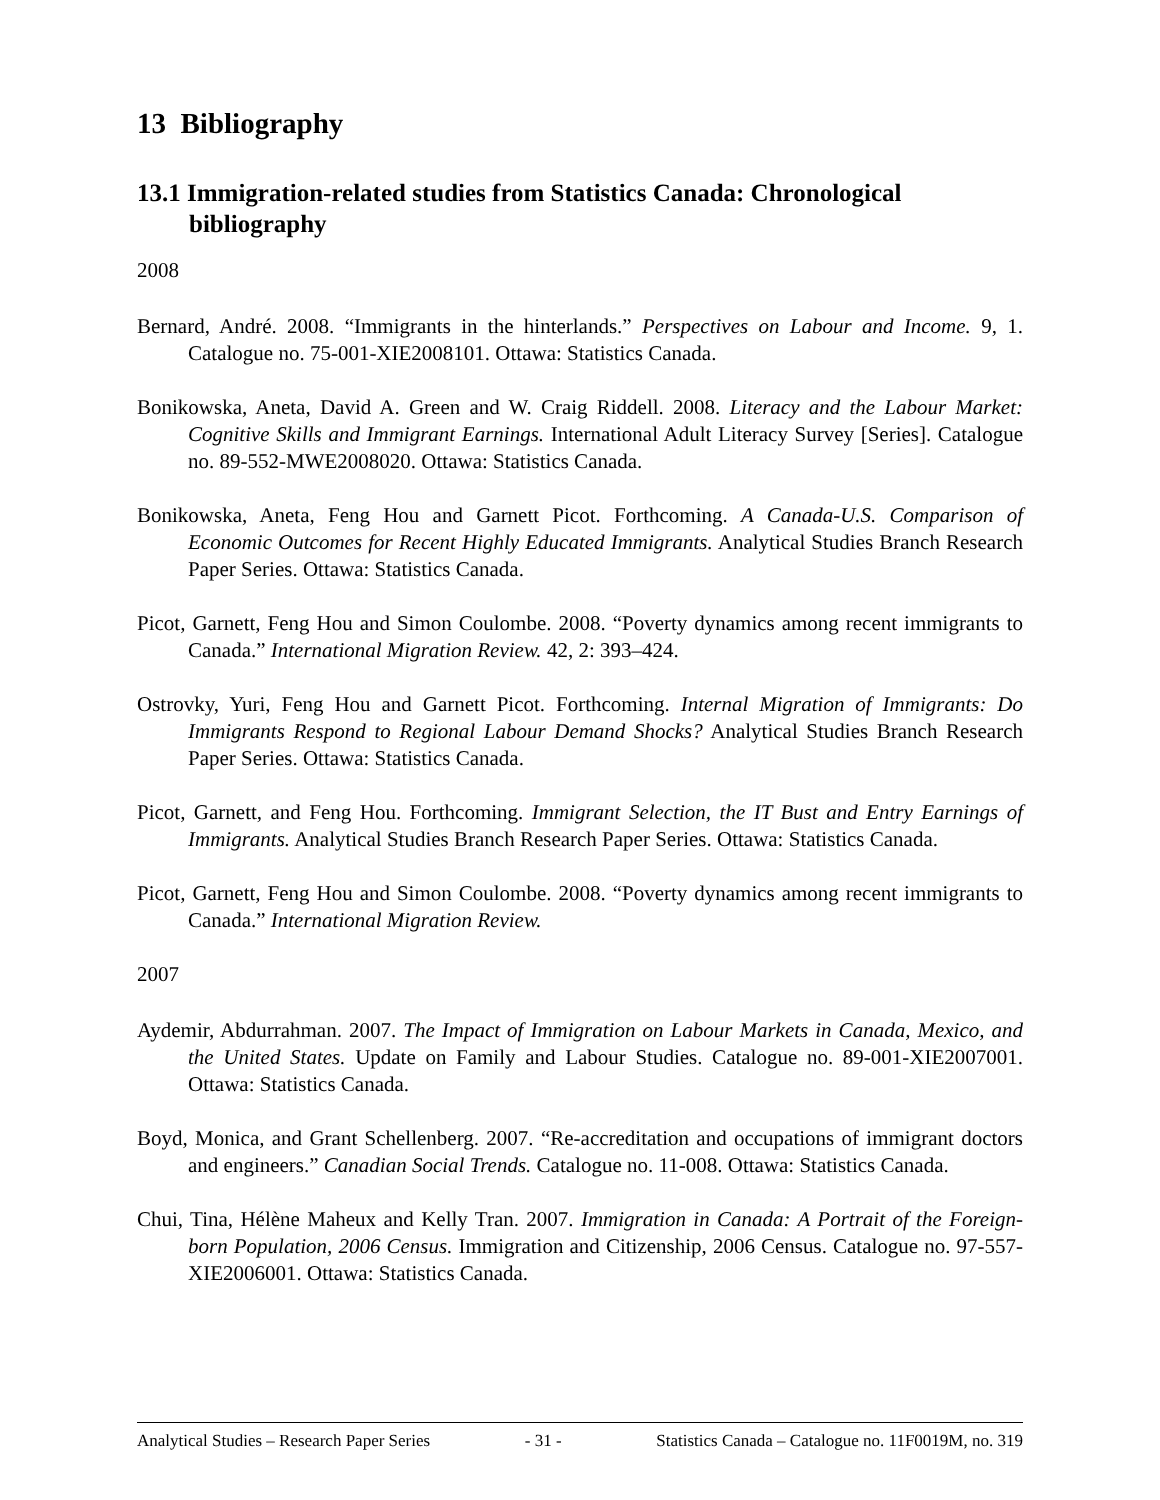13 Bibliography
13.1 Immigration-related studies from Statistics Canada: Chronological bibliography
2008
Bernard, André. 2008. “Immigrants in the hinterlands.” Perspectives on Labour and Income. 9, 1. Catalogue no. 75-001-XIE2008101. Ottawa: Statistics Canada.
Bonikowska, Aneta, David A. Green and W. Craig Riddell. 2008. Literacy and the Labour Market: Cognitive Skills and Immigrant Earnings. International Adult Literacy Survey [Series]. Catalogue no. 89-552-MWE2008020. Ottawa: Statistics Canada.
Bonikowska, Aneta, Feng Hou and Garnett Picot. Forthcoming. A Canada-U.S. Comparison of Economic Outcomes for Recent Highly Educated Immigrants. Analytical Studies Branch Research Paper Series. Ottawa: Statistics Canada.
Picot, Garnett, Feng Hou and Simon Coulombe. 2008. “Poverty dynamics among recent immigrants to Canada.” International Migration Review. 42, 2: 393–424.
Ostrovky, Yuri, Feng Hou and Garnett Picot. Forthcoming. Internal Migration of Immigrants: Do Immigrants Respond to Regional Labour Demand Shocks? Analytical Studies Branch Research Paper Series. Ottawa: Statistics Canada.
Picot, Garnett, and Feng Hou. Forthcoming. Immigrant Selection, the IT Bust and Entry Earnings of Immigrants. Analytical Studies Branch Research Paper Series. Ottawa: Statistics Canada.
Picot, Garnett, Feng Hou and Simon Coulombe. 2008. “Poverty dynamics among recent immigrants to Canada.” International Migration Review.
2007
Aydemir, Abdurrahman. 2007. The Impact of Immigration on Labour Markets in Canada, Mexico, and the United States. Update on Family and Labour Studies. Catalogue no. 89-001-XIE2007001. Ottawa: Statistics Canada.
Boyd, Monica, and Grant Schellenberg. 2007. “Re-accreditation and occupations of immigrant doctors and engineers.” Canadian Social Trends. Catalogue no. 11-008. Ottawa: Statistics Canada.
Chui, Tina, Hélène Maheux and Kelly Tran. 2007. Immigration in Canada: A Portrait of the Foreign-born Population, 2006 Census. Immigration and Citizenship, 2006 Census. Catalogue no. 97-557-XIE2006001. Ottawa: Statistics Canada.
Analytical Studies – Research Paper Series - 31 - Statistics Canada – Catalogue no. 11F0019M, no. 319